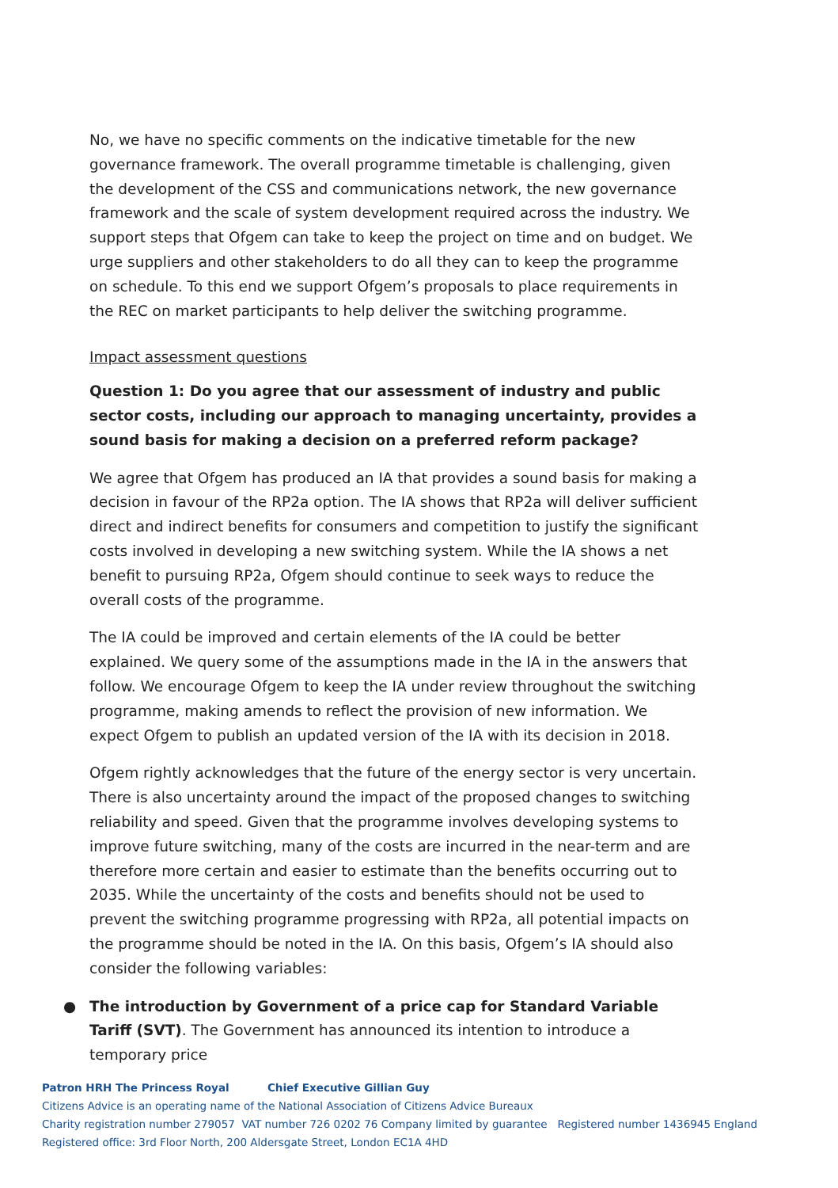No, we have no specific comments on the indicative timetable for the new governance framework. The overall programme timetable is challenging, given the development of the CSS and communications network, the new governance framework and the scale of system development required across the industry. We support steps that Ofgem can take to keep the project on time and on budget. We urge suppliers and other stakeholders to do all they can to keep the programme on schedule. To this end we support Ofgem’s proposals to place requirements in the REC on market participants to help deliver the switching programme.
Impact assessment questions
Question 1: Do you agree that our assessment of industry and public sector costs, including our approach to managing uncertainty, provides a sound basis for making a decision on a preferred reform package?
We agree that Ofgem has produced an IA that provides a sound basis for making a decision in favour of the RP2a option. The IA shows that RP2a will deliver sufficient direct and indirect benefits for consumers and competition to justify the significant costs involved in developing a new switching system. While the IA shows a net benefit to pursuing RP2a, Ofgem should continue to seek ways to reduce the overall costs of the programme.
The IA could be improved and certain elements of the IA could be better explained. We query some of the assumptions made in the IA in the answers that follow. We encourage Ofgem to keep the IA under review throughout the switching programme, making amends to reflect the provision of new information. We expect Ofgem to publish an updated version of the IA with its decision in 2018.
Ofgem rightly acknowledges that the future of the energy sector is very uncertain. There is also uncertainty around the impact of the proposed changes to switching reliability and speed. Given that the programme involves developing systems to improve future switching, many of the costs are incurred in the near-term and are therefore more certain and easier to estimate than the benefits occurring out to 2035. While the uncertainty of the costs and benefits should not be used to prevent the switching programme progressing with RP2a, all potential impacts on the programme should be noted in the IA. On this basis, Ofgem’s IA should also consider the following variables:
● The introduction by Government of a price cap for Standard Variable Tariff (SVT). The Government has announced its intention to introduce a temporary price
Patron HRH The Princess Royal Chief Executive Gillian Guy
Citizens Advice is an operating name of the National Association of Citizens Advice Bureaux
Charity registration number 279057 VAT number 726 0202 76 Company limited by guarantee Registered number 1436945 England
Registered office: 3rd Floor North, 200 Aldersgate Street, London EC1A 4HD